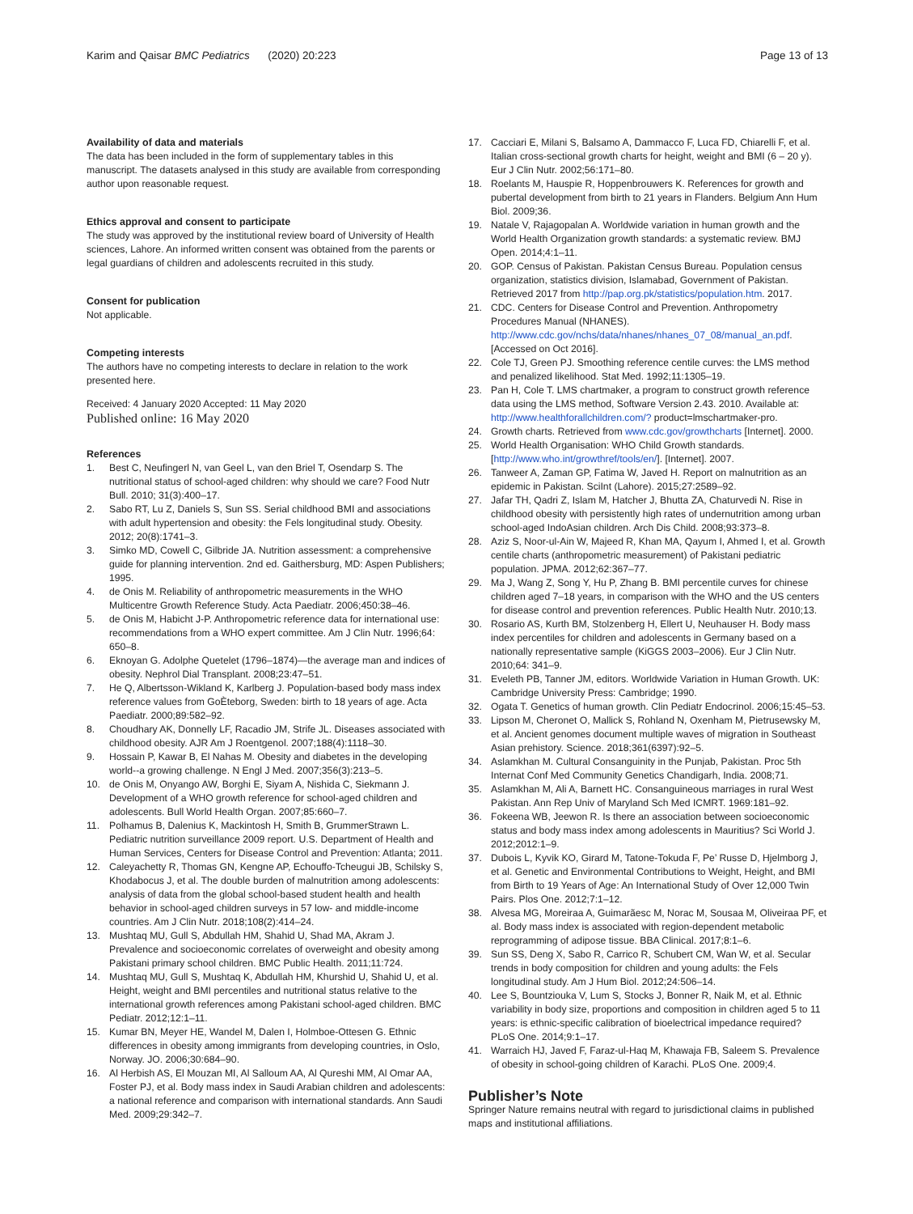Karim and Qaisar BMC Pediatrics (2020) 20:223
Page 13 of 13
Availability of data and materials
The data has been included in the form of supplementary tables in this manuscript. The datasets analysed in this study are available from corresponding author upon reasonable request.
Ethics approval and consent to participate
The study was approved by the institutional review board of University of Health sciences, Lahore. An informed written consent was obtained from the parents or legal guardians of children and adolescents recruited in this study.
Consent for publication
Not applicable.
Competing interests
The authors have no competing interests to declare in relation to the work presented here.
Received: 4 January 2020 Accepted: 11 May 2020
Published online: 16 May 2020
References
1. Best C, Neufingerl N, van Geel L, van den Briel T, Osendarp S. The nutritional status of school-aged children: why should we care? Food Nutr Bull. 2010; 31(3):400–17.
2. Sabo RT, Lu Z, Daniels S, Sun SS. Serial childhood BMI and associations with adult hypertension and obesity: the Fels longitudinal study. Obesity. 2012; 20(8):1741–3.
3. Simko MD, Cowell C, Gilbride JA. Nutrition assessment: a comprehensive guide for planning intervention. 2nd ed. Gaithersburg, MD: Aspen Publishers; 1995.
4. de Onis M. Reliability of anthropometric measurements in the WHO Multicentre Growth Reference Study. Acta Paediatr. 2006;450:38–46.
5. de Onis M, Habicht J-P. Anthropometric reference data for international use: recommendations from a WHO expert committee. Am J Clin Nutr. 1996;64: 650–8.
6. Eknoyan G. Adolphe Quetelet (1796–1874)—the average man and indices of obesity. Nephrol Dial Transplant. 2008;23:47–51.
7. He Q, Albertsson-Wikland K, Karlberg J. Population-based body mass index reference values from GoÈteborg, Sweden: birth to 18 years of age. Acta Paediatr. 2000;89:582–92.
8. Choudhary AK, Donnelly LF, Racadio JM, Strife JL. Diseases associated with childhood obesity. AJR Am J Roentgenol. 2007;188(4):1118–30.
9. Hossain P, Kawar B, El Nahas M. Obesity and diabetes in the developing world--a growing challenge. N Engl J Med. 2007;356(3):213–5.
10. de Onis M, Onyango AW, Borghi E, Siyam A, Nishida C, Siekmann J. Development of a WHO growth reference for school-aged children and adolescents. Bull World Health Organ. 2007;85:660–7.
11. Polhamus B, Dalenius K, Mackintosh H, Smith B, GrummerStrawn L. Pediatric nutrition surveillance 2009 report. U.S. Department of Health and Human Services, Centers for Disease Control and Prevention: Atlanta; 2011.
12. Caleyachetty R, Thomas GN, Kengne AP, Echouffo-Tcheugui JB, Schilsky S, Khodabocus J, et al. The double burden of malnutrition among adolescents: analysis of data from the global school-based student health and health behavior in school-aged children surveys in 57 low- and middle-income countries. Am J Clin Nutr. 2018;108(2):414–24.
13. Mushtaq MU, Gull S, Abdullah HM, Shahid U, Shad MA, Akram J. Prevalence and socioeconomic correlates of overweight and obesity among Pakistani primary school children. BMC Public Health. 2011;11:724.
14. Mushtaq MU, Gull S, Mushtaq K, Abdullah HM, Khurshid U, Shahid U, et al. Height, weight and BMI percentiles and nutritional status relative to the international growth references among Pakistani school-aged children. BMC Pediatr. 2012;12:1–11.
15. Kumar BN, Meyer HE, Wandel M, Dalen I, Holmboe-Ottesen G. Ethnic differences in obesity among immigrants from developing countries, in Oslo, Norway. JO. 2006;30:684–90.
16. Al Herbish AS, El Mouzan MI, Al Salloum AA, Al Qureshi MM, Al Omar AA, Foster PJ, et al. Body mass index in Saudi Arabian children and adolescents: a national reference and comparison with international standards. Ann Saudi Med. 2009;29:342–7.
17. Cacciari E, Milani S, Balsamo A, Dammacco F, Luca FD, Chiarelli F, et al. Italian cross-sectional growth charts for height, weight and BMI (6 – 20 y). Eur J Clin Nutr. 2002;56:171–80.
18. Roelants M, Hauspie R, Hoppenbrouwers K. References for growth and pubertal development from birth to 21 years in Flanders. Belgium Ann Hum Biol. 2009;36.
19. Natale V, Rajagopalan A. Worldwide variation in human growth and the World Health Organization growth standards: a systematic review. BMJ Open. 2014;4:1–11.
20. GOP. Census of Pakistan. Pakistan Census Bureau. Population census organization, statistics division, Islamabad, Government of Pakistan. Retrieved 2017 from http://pap.org.pk/statistics/population.htm. 2017.
21. CDC. Centers for Disease Control and Prevention. Anthropometry Procedures Manual (NHANES). http://www.cdc.gov/nchs/data/nhanes/nhanes_07_08/manual_an.pdf. [Accessed on Oct 2016].
22. Cole TJ, Green PJ. Smoothing reference centile curves: the LMS method and penalized likelihood. Stat Med. 1992;11:1305–19.
23. Pan H, Cole T. LMS chartmaker, a program to construct growth reference data using the LMS method, Software Version 2.43. 2010. Available at: http://www.healthforallchildren.com/? product=lmschartmaker-pro.
24. Growth charts. Retrieved from www.cdc.gov/growthcharts [Internet]. 2000.
25. World Health Organisation: WHO Child Growth standards. [http://www.who.int/growthref/tools/en/]. [Internet]. 2007.
26. Tanweer A, Zaman GP, Fatima W, Javed H. Report on malnutrition as an epidemic in Pakistan. SciInt (Lahore). 2015;27:2589–92.
27. Jafar TH, Qadri Z, Islam M, Hatcher J, Bhutta ZA, Chaturvedi N. Rise in childhood obesity with persistently high rates of undernutrition among urban school-aged IndoAsian children. Arch Dis Child. 2008;93:373–8.
28. Aziz S, Noor-ul-Ain W, Majeed R, Khan MA, Qayum I, Ahmed I, et al. Growth centile charts (anthropometric measurement) of Pakistani pediatric population. JPMA. 2012;62:367–77.
29. Ma J, Wang Z, Song Y, Hu P, Zhang B. BMI percentile curves for chinese children aged 7–18 years, in comparison with the WHO and the US centers for disease control and prevention references. Public Health Nutr. 2010;13.
30. Rosario AS, Kurth BM, Stolzenberg H, Ellert U, Neuhauser H. Body mass index percentiles for children and adolescents in Germany based on a nationally representative sample (KiGGS 2003–2006). Eur J Clin Nutr. 2010;64: 341–9.
31. Eveleth PB, Tanner JM, editors. Worldwide Variation in Human Growth. UK: Cambridge University Press: Cambridge; 1990.
32. Ogata T. Genetics of human growth. Clin Pediatr Endocrinol. 2006;15:45–53.
33. Lipson M, Cheronet O, Mallick S, Rohland N, Oxenham M, Pietrusewsky M, et al. Ancient genomes document multiple waves of migration in Southeast Asian prehistory. Science. 2018;361(6397):92–5.
34. Aslamkhan M. Cultural Consanguinity in the Punjab, Pakistan. Proc 5th Internat Conf Med Community Genetics Chandigarh, India. 2008;71.
35. Aslamkhan M, Ali A, Barnett HC. Consanguineous marriages in rural West Pakistan. Ann Rep Univ of Maryland Sch Med ICMRT. 1969:181–92.
36. Fokeena WB, Jeewon R. Is there an association between socioeconomic status and body mass index among adolescents in Mauritius? Sci World J. 2012;2012:1–9.
37. Dubois L, Kyvik KO, Girard M, Tatone-Tokuda F, Pe’ Russe D, Hjelmborg J, et al. Genetic and Environmental Contributions to Weight, Height, and BMI from Birth to 19 Years of Age: An International Study of Over 12,000 Twin Pairs. Plos One. 2012;7:1–12.
38. Alvesa MG, Moreiraa A, Guimarãesc M, Norac M, Sousaa M, Oliveiraa PF, et al. Body mass index is associated with region-dependent metabolic reprogramming of adipose tissue. BBA Clinical. 2017;8:1–6.
39. Sun SS, Deng X, Sabo R, Carrico R, Schubert CM, Wan W, et al. Secular trends in body composition for children and young adults: the Fels longitudinal study. Am J Hum Biol. 2012;24:506–14.
40. Lee S, Bountziouka V, Lum S, Stocks J, Bonner R, Naik M, et al. Ethnic variability in body size, proportions and composition in children aged 5 to 11 years: is ethnic-specific calibration of bioelectrical impedance required? PLoS One. 2014;9:1–17.
41. Warraich HJ, Javed F, Faraz-ul-Haq M, Khawaja FB, Saleem S. Prevalence of obesity in school-going children of Karachi. PLoS One. 2009;4.
Publisher’s Note
Springer Nature remains neutral with regard to jurisdictional claims in published maps and institutional affiliations.